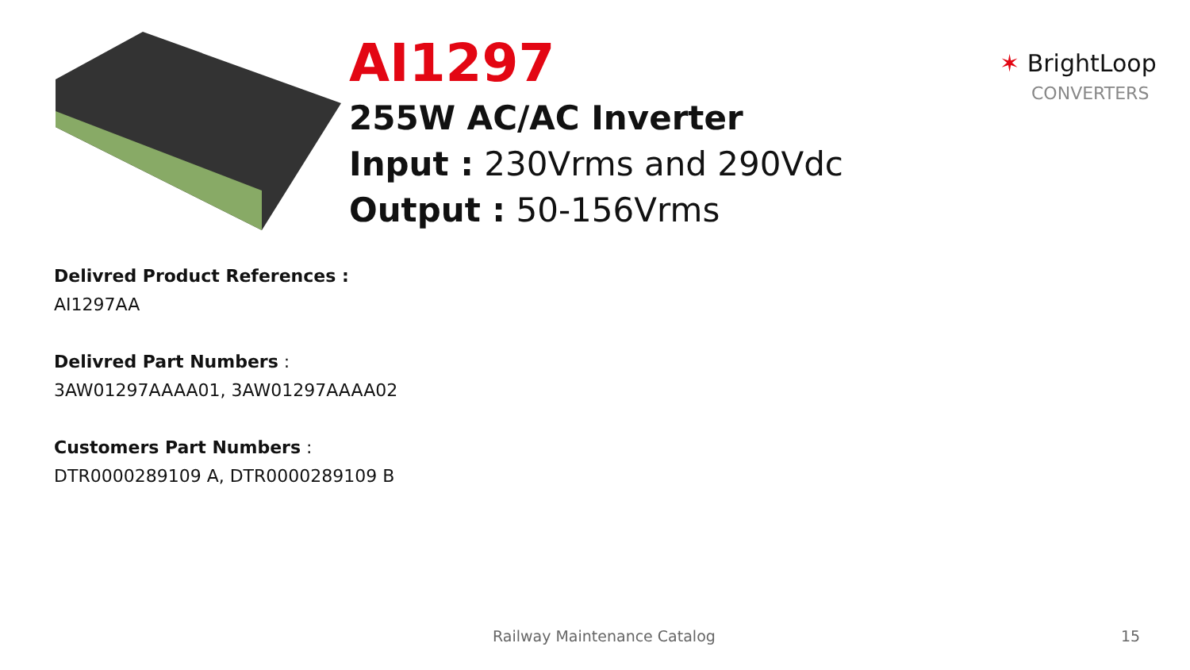AI1297
255W AC/AC Inverter
Input : 230Vrms and 290Vdc
Output : 50-156Vrms
✶ BrightLoop
CONVERTERS
Delivred Product References :
AI1297AA
Delivred Part Numbers :
3AW01297AAAA01, 3AW01297AAAA02
Customers Part Numbers :
DTR0000289109 A, DTR0000289109 B
Railway Maintenance Catalog 15